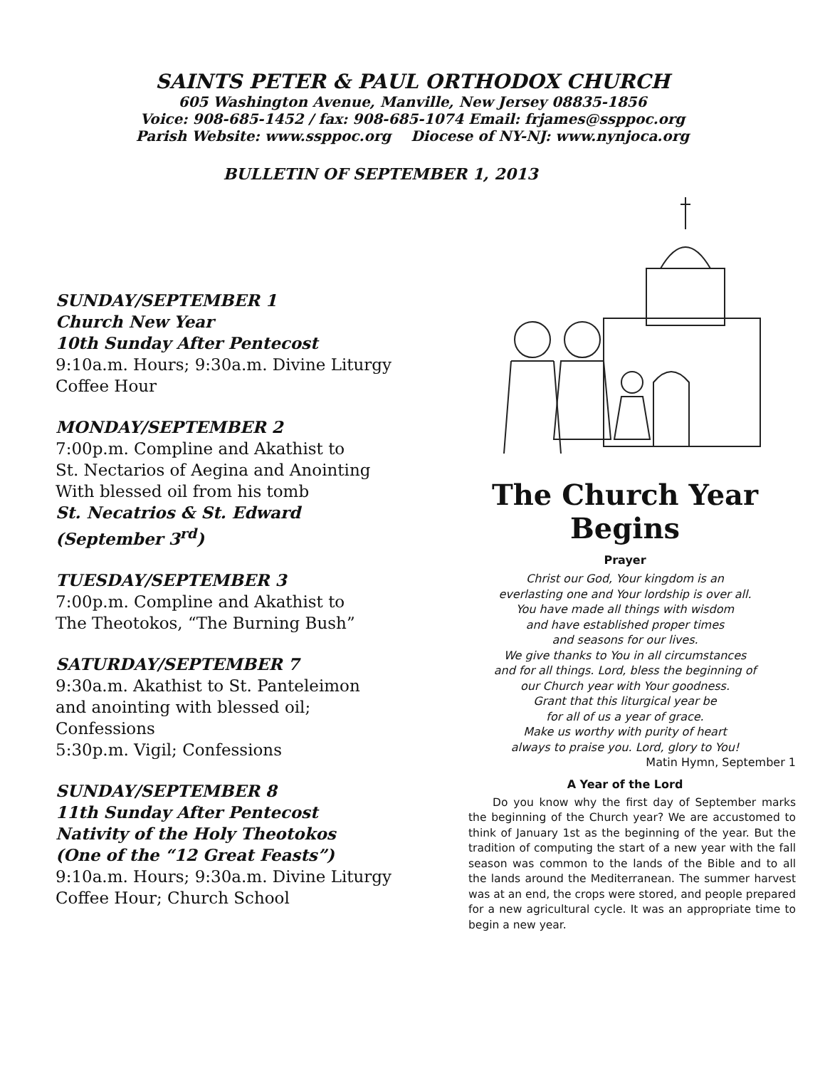SAINTS PETER & PAUL ORTHODOX CHURCH
605 Washington Avenue, Manville, New Jersey 08835-1856
Voice: 908-685-1452 / fax: 908-685-1074 Email: frjames@ssppoc.org
Parish Website: www.ssppoc.org Diocese of NY-NJ: www.nynjoca.org
BULLETIN OF SEPTEMBER 1, 2013
SUNDAY/SEPTEMBER 1
Church New Year
10th Sunday After Pentecost
9:10a.m. Hours; 9:30a.m. Divine Liturgy
Coffee Hour
MONDAY/SEPTEMBER 2
7:00p.m. Compline and Akathist to
St. Nectarios of Aegina and Anointing
With blessed oil from his tomb
St. Necatrios & St. Edward
(September 3<sup>rd</sup>)
TUESDAY/SEPTEMBER 3
7:00p.m. Compline and Akathist to
The Theotokos, “The Burning Bush”
SATURDAY/SEPTEMBER 7
9:30a.m. Akathist to St. Panteleimon
and anointing with blessed oil;
Confessions
5:30p.m. Vigil; Confessions
SUNDAY/SEPTEMBER 8
11th Sunday After Pentecost
Nativity of the Holy Theotokos
(One of the “12 Great Feasts”)
9:10a.m. Hours; 9:30a.m. Divine Liturgy
Coffee Hour; Church School
The Church Year Begins
Prayer
Christ our God, Your kingdom is an
everlasting one and Your lordship is over all.
You have made all things with wisdom
and have established proper times
and seasons for our lives.
We give thanks to You in all circumstances
and for all things. Lord, bless the beginning of
our Church year with Your goodness.
Grant that this liturgical year be
for all of us a year of grace.
Make us worthy with purity of heart
always to praise you. Lord, glory to You!
Matin Hymn, September 1
A Year of the Lord
Do you know why the first day of September marks the beginning of the Church year? We are accustomed to think of January 1st as the beginning of the year. But the tradition of computing the start of a new year with the fall season was common to the lands of the Bible and to all the lands around the Mediterranean. The summer harvest was at an end, the crops were stored, and people prepared for a new agricultural cycle. It was an appropriate time to begin a new year.